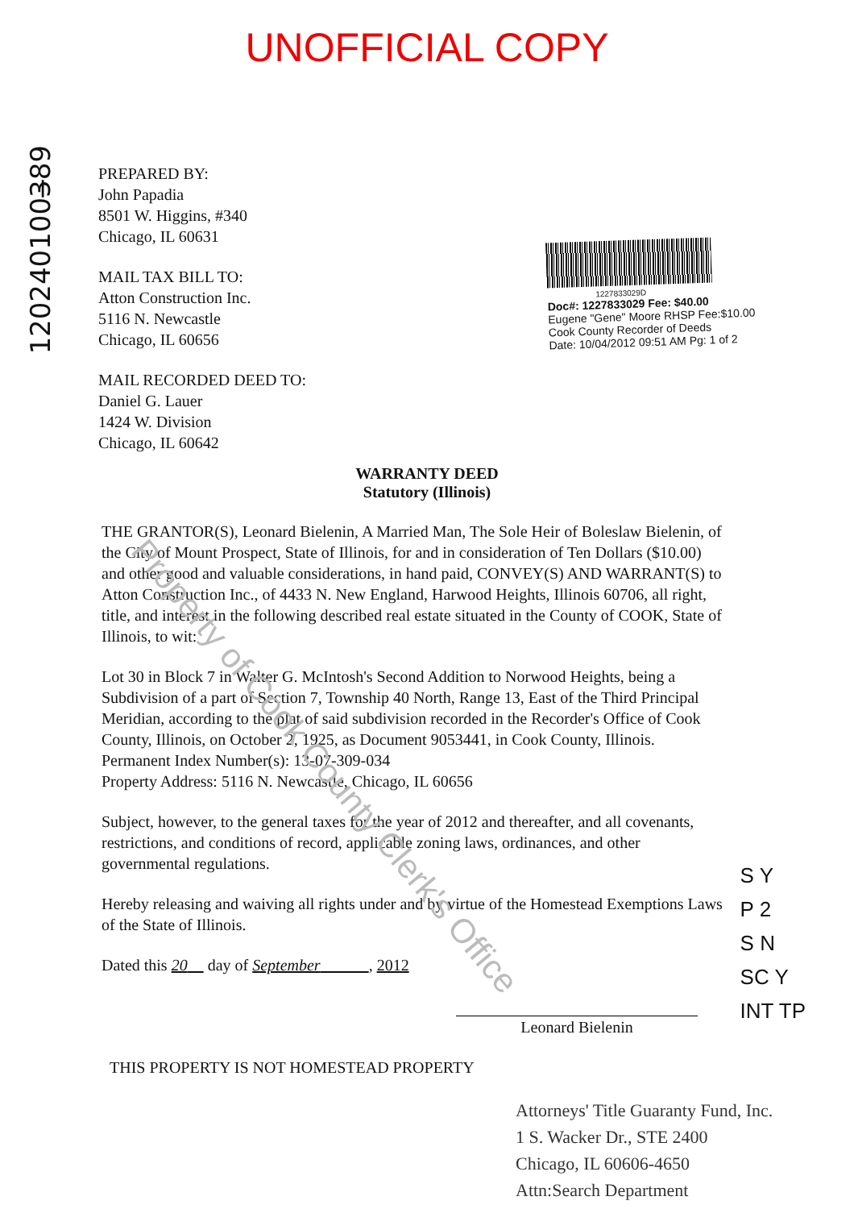UNOFFICIAL COPY
1202401003̶89
PREPARED BY:
John Papadia
8501 W. Higgins, #340
Chicago, IL 60631
MAIL TAX BILL TO:
Atton Construction Inc.
5116 N. Newcastle
Chicago, IL 60656
MAIL RECORDED DEED TO:
Daniel G. Lauer
1424 W. Division
Chicago, IL 60642
1227833029D
Doc#: 1227833029 Fee: $40.00
Eugene "Gene" Moore RHSP Fee:$10.00
Cook County Recorder of Deeds
Date: 10/04/2012 09:51 AM Pg: 1 of 2
WARRANTY DEED
Statutory (Illinois)
THE GRANTOR(S), Leonard Bielenin, A Married Man, The Sole Heir of Boleslaw Bielenin, of the City of Mount Prospect, State of Illinois, for and in consideration of Ten Dollars ($10.00) and other good and valuable considerations, in hand paid, CONVEY(S) AND WARRANT(S) to Atton Construction Inc., of 4433 N. New England, Harwood Heights, Illinois 60706, all right, title, and interest in the following described real estate situated in the County of COOK, State of Illinois, to wit:
Lot 30 in Block 7 in Walter G. McIntosh's Second Addition to Norwood Heights, being a Subdivision of a part of Section 7, Township 40 North, Range 13, East of the Third Principal Meridian, according to the plat of said subdivision recorded in the Recorder's Office of Cook County, Illinois, on October 2, 1925, as Document 9053441, in Cook County, Illinois.
Permanent Index Number(s): 13-07-309-034
Property Address: 5116 N. Newcastle, Chicago, IL 60656
Subject, however, to the general taxes for the year of 2012 and thereafter, and all covenants, restrictions, and conditions of record, applicable zoning laws, ordinances, and other governmental regulations.
Hereby releasing and waiving all rights under and by virtue of the Homestead Exemptions Laws of the State of Illinois.
Dated this 20 day of September , 2012
Leonard Bielenin
THIS PROPERTY IS NOT HOMESTEAD PROPERTY
Attorneys' Title Guaranty Fund, Inc.
1 S. Wacker Dr., STE 2400
Chicago, IL 60606-4650
Attn:Search Department
S Y
P 2
S N
SC Y
INT TP
Property of Cook County Clerk's Office